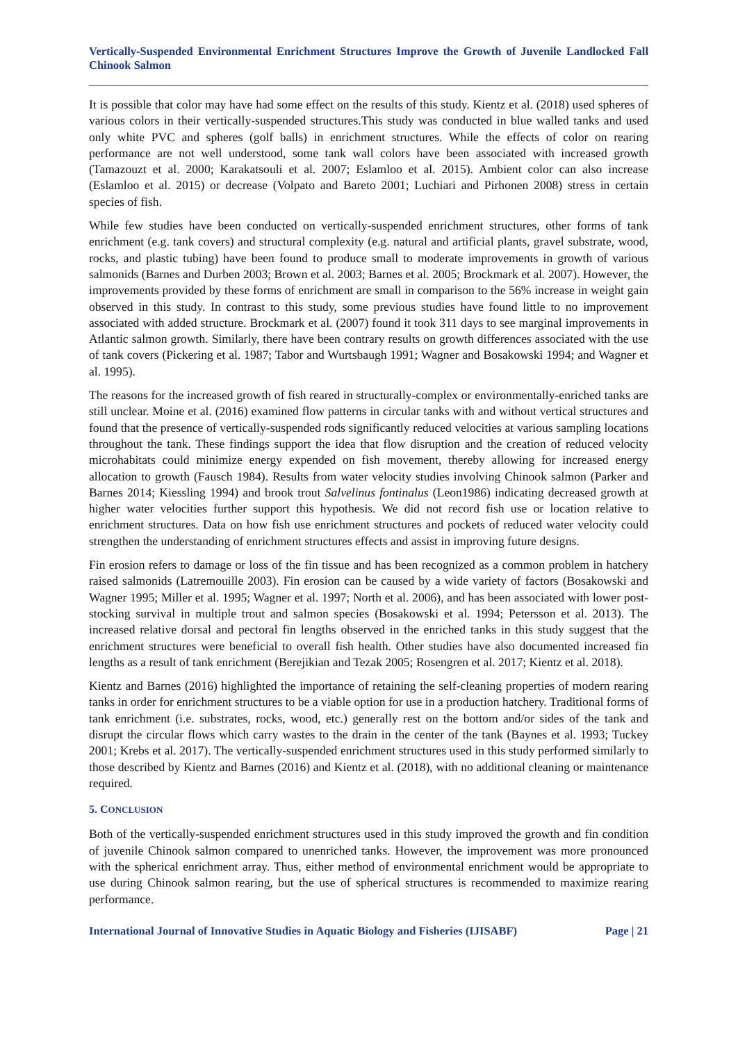Vertically-Suspended Environmental Enrichment Structures Improve the Growth of Juvenile Landlocked Fall Chinook Salmon
It is possible that color may have had some effect on the results of this study. Kientz et al. (2018) used spheres of various colors in their vertically-suspended structures.This study was conducted in blue walled tanks and used only white PVC and spheres (golf balls) in enrichment structures. While the effects of color on rearing performance are not well understood, some tank wall colors have been associated with increased growth (Tamazouzt et al. 2000; Karakatsouli et al. 2007; Eslamloo et al. 2015). Ambient color can also increase (Eslamloo et al. 2015) or decrease (Volpato and Bareto 2001; Luchiari and Pirhonen 2008) stress in certain species of fish.
While few studies have been conducted on vertically-suspended enrichment structures, other forms of tank enrichment (e.g. tank covers) and structural complexity (e.g. natural and artificial plants, gravel substrate, wood, rocks, and plastic tubing) have been found to produce small to moderate improvements in growth of various salmonids (Barnes and Durben 2003; Brown et al. 2003; Barnes et al. 2005; Brockmark et al. 2007). However, the improvements provided by these forms of enrichment are small in comparison to the 56% increase in weight gain observed in this study. In contrast to this study, some previous studies have found little to no improvement associated with added structure. Brockmark et al. (2007) found it took 311 days to see marginal improvements in Atlantic salmon growth. Similarly, there have been contrary results on growth differences associated with the use of tank covers (Pickering et al. 1987; Tabor and Wurtsbaugh 1991; Wagner and Bosakowski 1994; and Wagner et al. 1995).
The reasons for the increased growth of fish reared in structurally-complex or environmentally-enriched tanks are still unclear. Moine et al. (2016) examined flow patterns in circular tanks with and without vertical structures and found that the presence of vertically-suspended rods significantly reduced velocities at various sampling locations throughout the tank. These findings support the idea that flow disruption and the creation of reduced velocity microhabitats could minimize energy expended on fish movement, thereby allowing for increased energy allocation to growth (Fausch 1984). Results from water velocity studies involving Chinook salmon (Parker and Barnes 2014; Kiessling 1994) and brook trout Salvelinus fontinalus (Leon1986) indicating decreased growth at higher water velocities further support this hypothesis. We did not record fish use or location relative to enrichment structures. Data on how fish use enrichment structures and pockets of reduced water velocity could strengthen the understanding of enrichment structures effects and assist in improving future designs.
Fin erosion refers to damage or loss of the fin tissue and has been recognized as a common problem in hatchery raised salmonids (Latremouille 2003). Fin erosion can be caused by a wide variety of factors (Bosakowski and Wagner 1995; Miller et al. 1995; Wagner et al. 1997; North et al. 2006), and has been associated with lower post-stocking survival in multiple trout and salmon species (Bosakowski et al. 1994; Petersson et al. 2013). The increased relative dorsal and pectoral fin lengths observed in the enriched tanks in this study suggest that the enrichment structures were beneficial to overall fish health. Other studies have also documented increased fin lengths as a result of tank enrichment (Berejikian and Tezak 2005; Rosengren et al. 2017; Kientz et al. 2018).
Kientz and Barnes (2016) highlighted the importance of retaining the self-cleaning properties of modern rearing tanks in order for enrichment structures to be a viable option for use in a production hatchery. Traditional forms of tank enrichment (i.e. substrates, rocks, wood, etc.) generally rest on the bottom and/or sides of the tank and disrupt the circular flows which carry wastes to the drain in the center of the tank (Baynes et al. 1993; Tuckey 2001; Krebs et al. 2017). The vertically-suspended enrichment structures used in this study performed similarly to those described by Kientz and Barnes (2016) and Kientz et al. (2018), with no additional cleaning or maintenance required.
5. CONCLUSION
Both of the vertically-suspended enrichment structures used in this study improved the growth and fin condition of juvenile Chinook salmon compared to unenriched tanks. However, the improvement was more pronounced with the spherical enrichment array. Thus, either method of environmental enrichment would be appropriate to use during Chinook salmon rearing, but the use of spherical structures is recommended to maximize rearing performance.
International Journal of Innovative Studies in Aquatic Biology and Fisheries (IJISABF) Page | 21